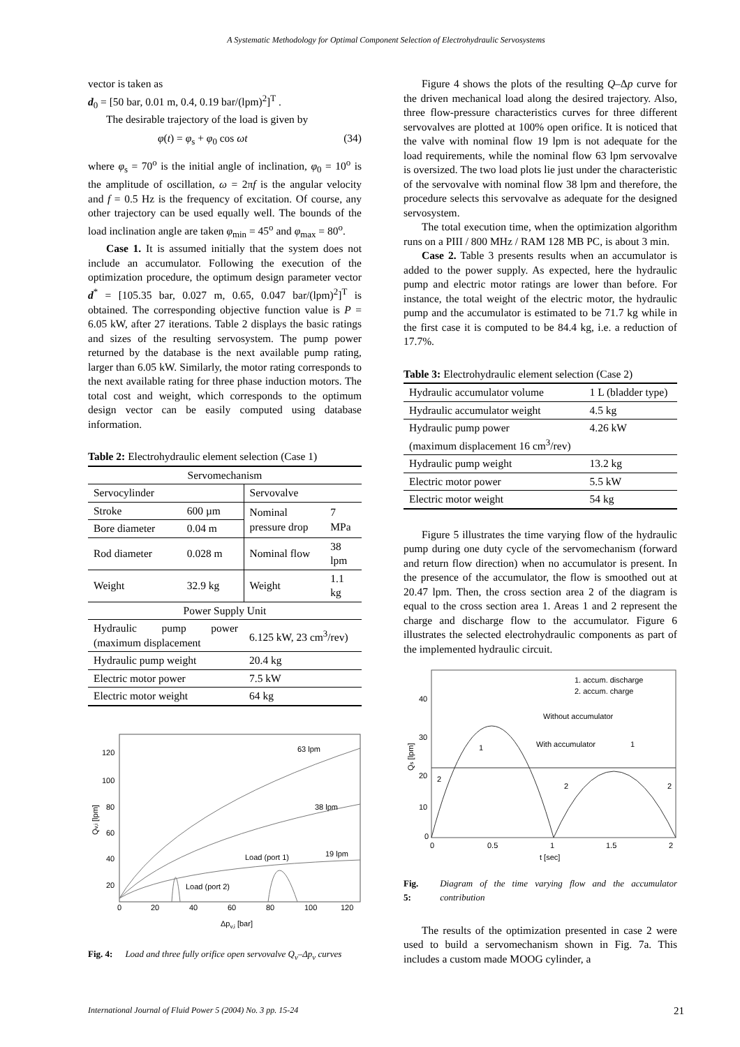A Systematic Methodology for Optimal Component Selection of Electrohydraulic Servosystems
vector is taken as
d<sub>0</sub> = [50 bar, 0.01 m, 0.4, 0.19 bar/(lpm)<sup>2</sup>]<sup>T</sup> .
The desirable trajectory of the load is given by
φ(t) = φ<sub>s</sub> + φ<sub>0</sub> cos ωt (34)
where φ<sub>s</sub> = 70<sup>o</sup> is the initial angle of inclination, φ<sub>0</sub> = 10<sup>o</sup> is the amplitude of oscillation, ω = 2πf is the angular velocity and f = 0.5 Hz is the frequency of excitation. Of course, any other trajectory can be used equally well. The bounds of the load inclination angle are taken φ<sub>min</sub> = 45<sup>o</sup> and φ<sub>max</sub> = 80<sup>o</sup>.
Case 1. It is assumed initially that the system does not include an accumulator. Following the execution of the optimization procedure, the optimum design parameter vector d<sup>*</sup> = [105.35 bar, 0.027 m, 0.65, 0.047 bar/(lpm)<sup>2</sup>]<sup>T</sup> is obtained. The corresponding objective function value is P = 6.05 kW, after 27 iterations. Table 2 displays the basic ratings and sizes of the resulting servosystem. The pump power returned by the database is the next available pump rating, larger than 6.05 kW. Similarly, the motor rating corresponds to the next available rating for three phase induction motors. The total cost and weight, which corresponds to the optimum design vector can be easily computed using database information.
Table 2: Electrohydraulic element selection (Case 1)
| Servomechanism | | | |
| Servocylinder | | Servovalve | |
| Stroke | 600 µm | Nominal pressure drop | 7 MPa |
| Bore diameter | 0.04 m | | |
| Rod diameter | 0.028 m | Nominal flow | 38 lpm |
| Weight | 32.9 kg | Weight | 1.1 kg |
| Power Supply Unit | | | |
| Hydraulic pump power (maximum displacement | | 6.125 kW, 23 cm<sup>3</sup>/rev) | |
| Hydraulic pump weight | | 20.4 kg | |
| Electric motor power | | 7.5 kW | |
| Electric motor weight | | 64 kg | |
120
100
80
60
40
20
0
20
40
60
80
100
120
Δpv,i [bar]
Qv,i [lpm]
63 lpm
38 lpm
19 lpm
Load (port 1)
Load (port 2)
Fig. 4: Load and three fully orifice open servovalve Q<sub>v</sub>–Δp<sub>v</sub> curves
Figure 4 shows the plots of the resulting Q–Δp curve for the driven mechanical load along the desired trajectory. Also, three flow-pressure characteristics curves for three different servovalves are plotted at 100% open orifice. It is noticed that the valve with nominal flow 19 lpm is not adequate for the load requirements, while the nominal flow 63 lpm servovalve is oversized. The two load plots lie just under the characteristic of the servovalve with nominal flow 38 lpm and therefore, the procedure selects this servovalve as adequate for the designed servosystem.
The total execution time, when the optimization algorithm runs on a PIII / 800 MHz / RAM 128 MB PC, is about 3 min.
Case 2. Table 3 presents results when an accumulator is added to the power supply. As expected, here the hydraulic pump and electric motor ratings are lower than before. For instance, the total weight of the electric motor, the hydraulic pump and the accumulator is estimated to be 71.7 kg while in the first case it is computed to be 84.4 kg, i.e. a reduction of 17.7%.
Table 3: Electrohydraulic element selection (Case 2)
| Hydraulic accumulator volume | 1 L (bladder type) |
| Hydraulic accumulator weight | 4.5 kg |
| Hydraulic pump power (maximum displacement 16 cm<sup>3</sup>/rev) | 4.26 kW |
| Hydraulic pump weight | 13.2 kg |
| Electric motor power | 5.5 kW |
| Electric motor weight | 54 kg |
Figure 5 illustrates the time varying flow of the hydraulic pump during one duty cycle of the servomechanism (forward and return flow direction) when no accumulator is present. In the presence of the accumulator, the flow is smoothed out at 20.47 lpm. Then, the cross section area 2 of the diagram is equal to the cross section area 1. Areas 1 and 2 represent the charge and discharge flow to the accumulator. Figure 6 illustrates the selected electrohydraulic components as part of the implemented hydraulic circuit.
40
30
20
10
0
0
0.5
1
1.5
2
t [sec]
Qs [lpm]
1. accum. discharge
2. accum. charge
Without accumulator
With accumulator
1
1
2
2
2
Fig. 5: Diagram of the time varying flow and the accumulator contribution
The results of the optimization presented in case 2 were used to build a servomechanism shown in Fig. 7a. This includes a custom made MOOG cylinder, a
International Journal of Fluid Power 5 (2004) No. 3 pp. 15-24 21